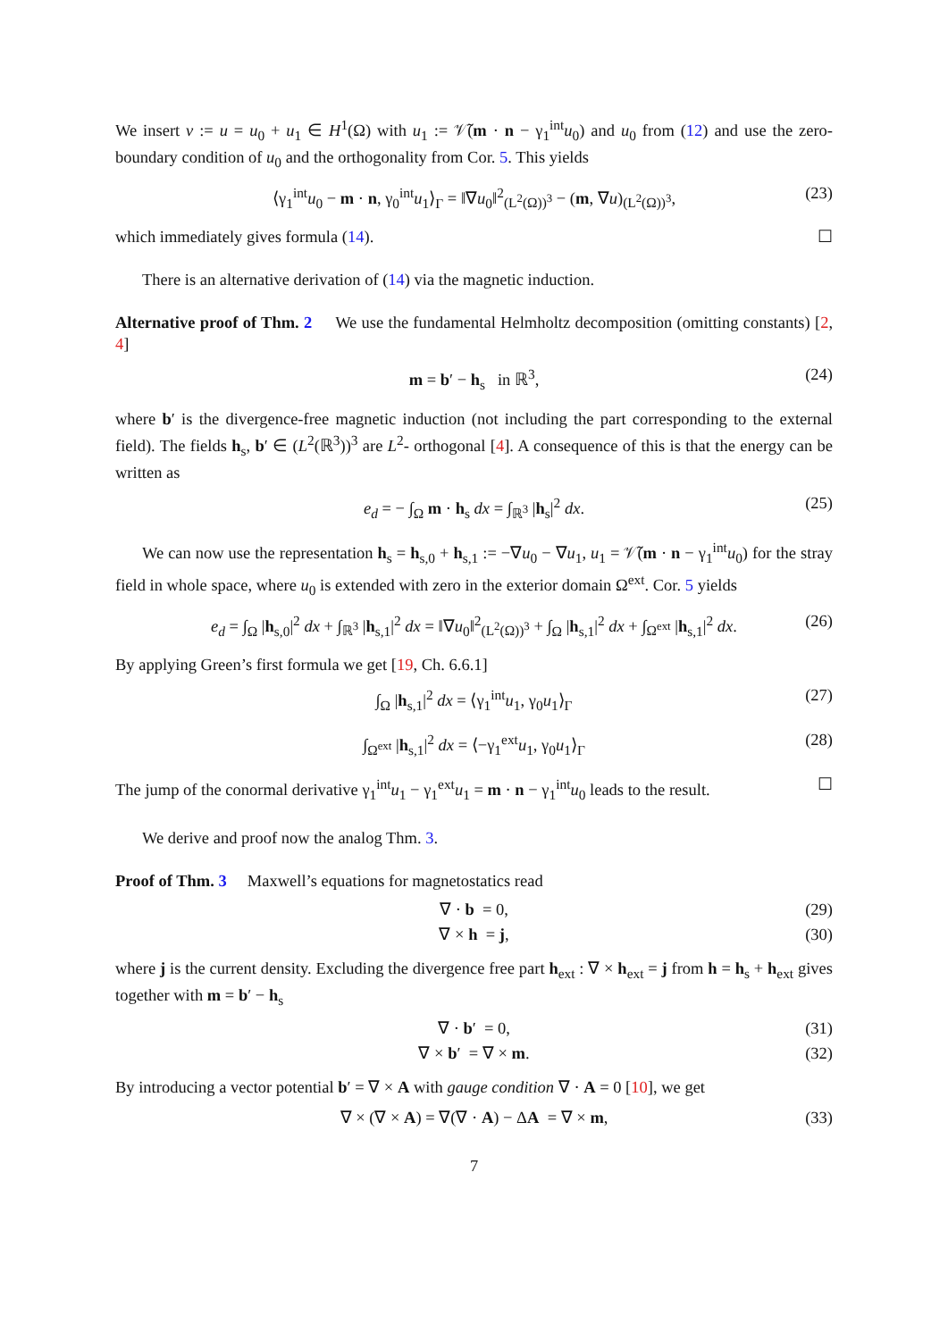We insert v := u = u<sub>0</sub> + u<sub>1</sub> ∈ H<sup>1</sup>(Ω) with u<sub>1</sub> := 𝒱̃(m · n − γ<sub>1</sub><sup>int</sup>u<sub>0</sub>) and u<sub>0</sub> from (12) and use the zero-boundary condition of u<sub>0</sub> and the orthogonality from Cor. 5. This yields
⟨γ<sub>1</sub><sup>int</sup>u<sub>0</sub> − m · n, γ<sub>0</sub><sup>int</sup>u<sub>1</sub>⟩<sub>Γ</sub> = ‖∇u<sub>0</sub>‖<sup>2</sup><sub>(L<sup>2</sup>(Ω))<sup>3</sup></sub> − (m, ∇u)<sub>(L<sup>2</sup>(Ω))<sup>3</sup></sub>, (23)
which immediately gives formula (14). ☐
There is an alternative derivation of (14) via the magnetic induction.
Alternative proof of Thm. 2 We use the fundamental Helmholtz decomposition (omitting constants) [2, 4]
m = b′ − h<sub>s</sub> in ℝ<sup>3</sup>, (24)
where b′ is the divergence-free magnetic induction (not including the part corresponding to the external field). The fields h<sub>s</sub>, b′ ∈ (L<sup>2</sup>(ℝ<sup>3</sup>))<sup>3</sup> are L<sup>2</sup>- orthogonal [4]. A consequence of this is that the energy can be written as
e<sub>d</sub> = − ∫<sub>Ω</sub> m · h<sub>s</sub> dx = ∫<sub>ℝ<sup>3</sup></sub> |h<sub>s</sub>|<sup>2</sup> dx. (25)
We can now use the representation h<sub>s</sub> = h<sub>s,0</sub> + h<sub>s,1</sub> := −∇u<sub>0</sub> − ∇u<sub>1</sub>, u<sub>1</sub> = 𝒱̃(m · n − γ<sub>1</sub><sup>int</sup>u<sub>0</sub>) for the stray field in whole space, where u<sub>0</sub> is extended with zero in the exterior domain Ω<sup>ext</sup>. Cor. 5 yields
e<sub>d</sub> = ∫<sub>Ω</sub> |h<sub>s,0</sub>|<sup>2</sup> dx + ∫<sub>ℝ<sup>3</sup></sub> |h<sub>s,1</sub>|<sup>2</sup> dx = ‖∇u<sub>0</sub>‖<sup>2</sup><sub>(L<sup>2</sup>(Ω))<sup>3</sup></sub> + ∫<sub>Ω</sub> |h<sub>s,1</sub>|<sup>2</sup> dx + ∫<sub>Ω<sup>ext</sup></sub> |h<sub>s,1</sub>|<sup>2</sup> dx. (26)
By applying Green’s first formula we get [19, Ch. 6.6.1]
∫<sub>Ω</sub> |h<sub>s,1</sub>|<sup>2</sup> dx = ⟨γ<sub>1</sub><sup>int</sup>u<sub>1</sub>, γ<sub>0</sub>u<sub>1</sub>⟩<sub>Γ</sub> (27)
∫<sub>Ω<sup>ext</sup></sub> |h<sub>s,1</sub>|<sup>2</sup> dx = ⟨−γ<sub>1</sub><sup>ext</sup>u<sub>1</sub>, γ<sub>0</sub>u<sub>1</sub>⟩<sub>Γ</sub> (28)
The jump of the conormal derivative γ<sub>1</sub><sup>int</sup>u<sub>1</sub> − γ<sub>1</sub><sup>ext</sup>u<sub>1</sub> = m · n − γ<sub>1</sub><sup>int</sup>u<sub>0</sub> leads to the result. ☐
We derive and proof now the analog Thm. 3.
Proof of Thm. 3 Maxwell’s equations for magnetostatics read
∇ · b = 0, (29)
∇ × h = j, (30)
where j is the current density. Excluding the divergence free part h<sub>ext</sub> : ∇ × h<sub>ext</sub> = j from h = h<sub>s</sub> + h<sub>ext</sub> gives together with m = b′ − h<sub>s</sub>
∇ · b′ = 0, (31)
∇ × b′ = ∇ × m. (32)
By introducing a vector potential b′ = ∇ × A with gauge condition ∇ · A = 0 [10], we get
∇ × (∇ × A) = ∇(∇ · A) − ΔA = ∇ × m, (33)
7